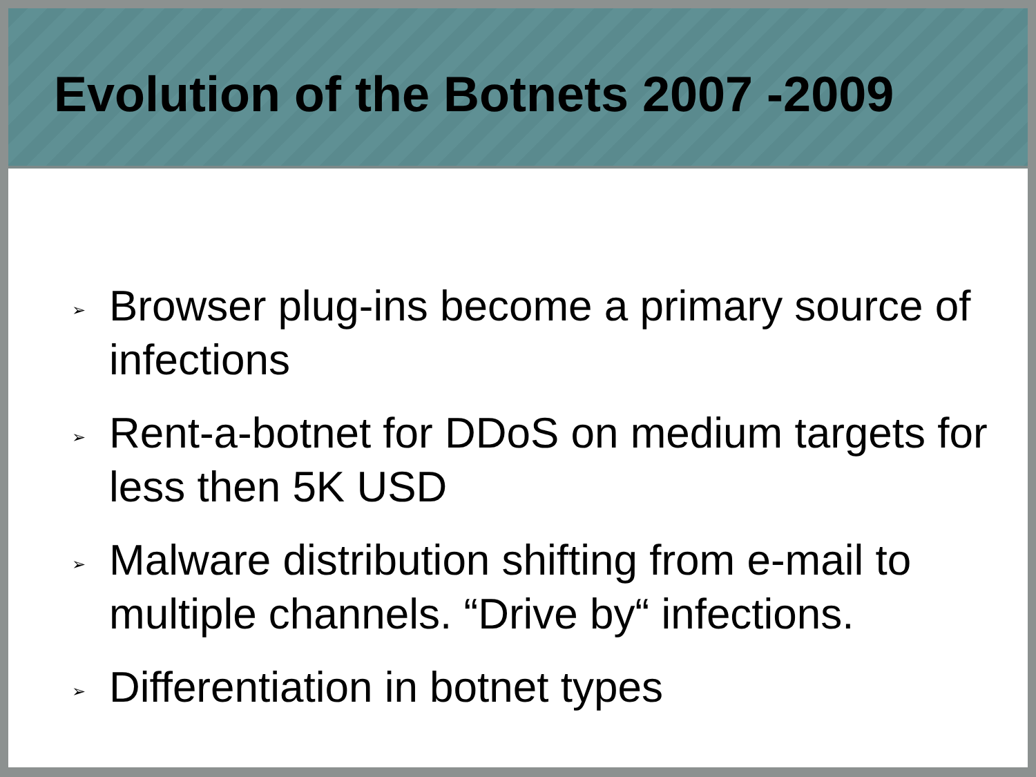Evolution of the Botnets 2007 -2009
➢ Browser plug-ins become a primary source of infections
➢ Rent-a-botnet for DDoS on medium targets for less then 5K USD
➢ Malware distribution shifting from e-mail to multiple channels. “Drive by“ infections.
➢ Differentiation in botnet types